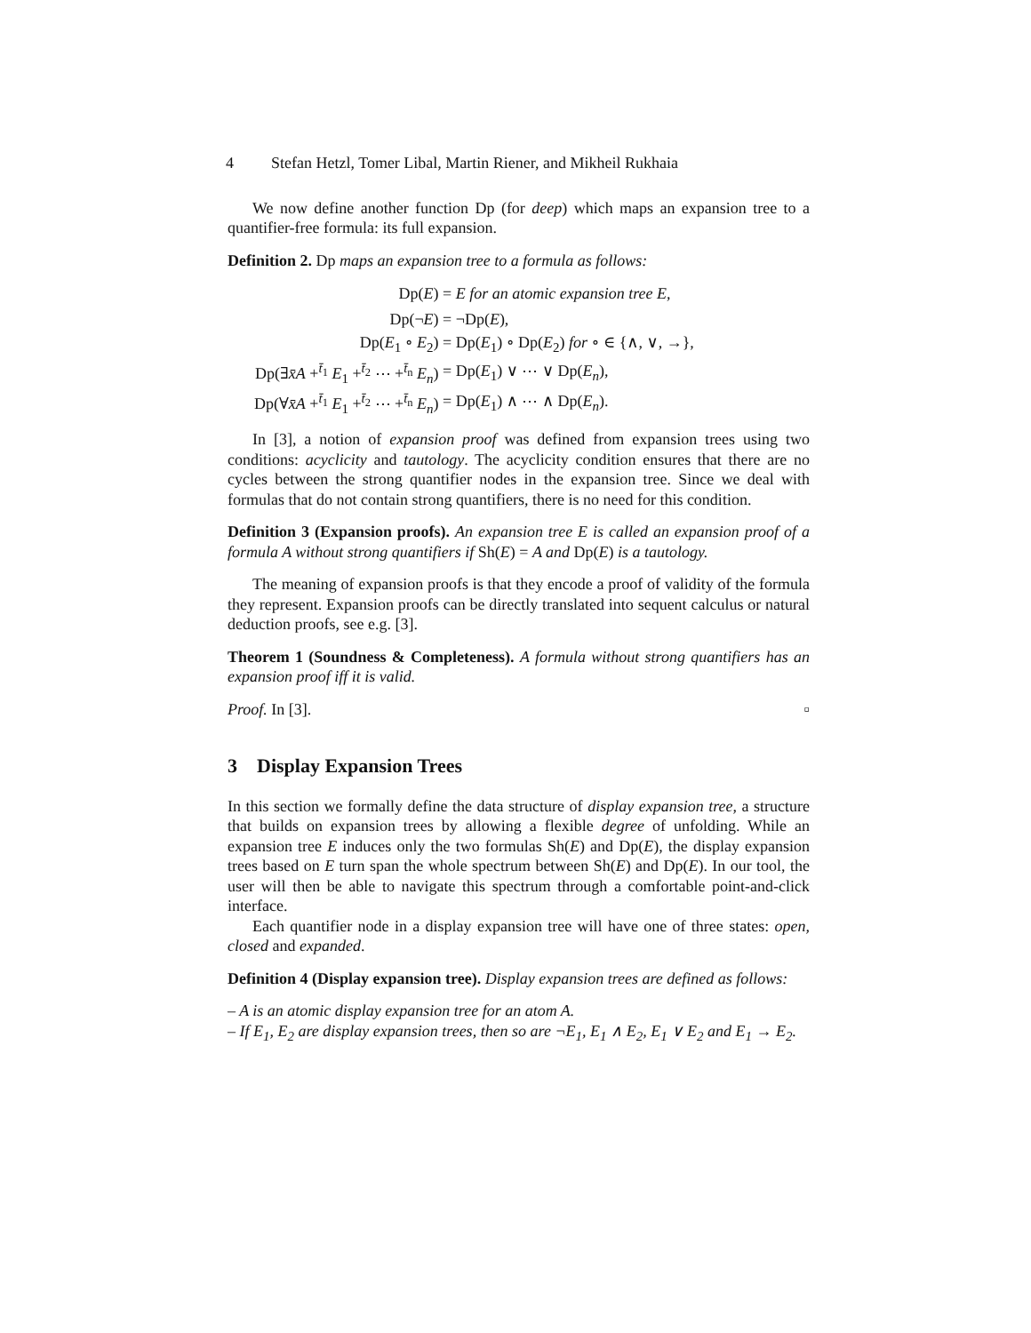4 Stefan Hetzl, Tomer Libal, Martin Riener, and Mikheil Rukhaia
We now define another function Dp (for deep) which maps an expansion tree to a quantifier-free formula: its full expansion.
Definition 2. Dp maps an expansion tree to a formula as follows:
| Dp( E ) | = E for an atomic expansion tree E , |
| Dp(¬ E ) | = ¬Dp( E ), |
| Dp( E<sub>1</sub> ∘ E<sub>2</sub>) | = Dp( E<sub>1</sub>) ∘ Dp( E<sub>2</sub>) for ∘ ∈ {∧, ∨, →}, |
| Dp(∃ x̄A +<sup>t̄<sub>1</sub></sup> E<sub>1</sub> +<sup>t̄<sub>2</sub></sup> ⋯ +<sup>t̄<sub>n</sub></sup> E<sub>n</sub> ) | = Dp( E<sub>1</sub>) ∨ ⋯ ∨ Dp( E<sub>n</sub> ), |
| Dp(∀ x̄A +<sup>t̄<sub>1</sub></sup> E<sub>1</sub> +<sup>t̄<sub>2</sub></sup> ⋯ +<sup>t̄<sub>n</sub></sup> E<sub>n</sub> ) | = Dp( E<sub>1</sub>) ∧ ⋯ ∧ Dp( E<sub>n</sub> ). |
In [3], a notion of expansion proof was defined from expansion trees using two conditions: acyclicity and tautology. The acyclicity condition ensures that there are no cycles between the strong quantifier nodes in the expansion tree. Since we deal with formulas that do not contain strong quantifiers, there is no need for this condition.
Definition 3 (Expansion proofs). An expansion tree E is called an expansion proof of a formula A without strong quantifiers if Sh(E) = A and Dp(E) is a tautology.
The meaning of expansion proofs is that they encode a proof of validity of the formula they represent. Expansion proofs can be directly translated into sequent calculus or natural deduction proofs, see e.g. [3].
Theorem 1 (Soundness & Completeness). A formula without strong quantifiers has an expansion proof iff it is valid.
Proof. In [3]. ▫
3 Display Expansion Trees
In this section we formally define the data structure of display expansion tree, a structure that builds on expansion trees by allowing a flexible degree of unfolding. While an expansion tree E induces only the two formulas Sh(E) and Dp(E), the display expansion trees based on E turn span the whole spectrum between Sh(E) and Dp(E). In our tool, the user will then be able to navigate this spectrum through a comfortable point-and-click interface.
Each quantifier node in a display expansion tree will have one of three states: open, closed and expanded.
Definition 4 (Display expansion tree). Display expansion trees are defined as follows:
– A is an atomic display expansion tree for an atom A.
– If E<sub>1</sub>, E<sub>2</sub> are display expansion trees, then so are ¬E<sub>1</sub>, E<sub>1</sub> ∧ E<sub>2</sub>, E<sub>1</sub> ∨ E<sub>2</sub> and E<sub>1</sub> → E<sub>2</sub>.